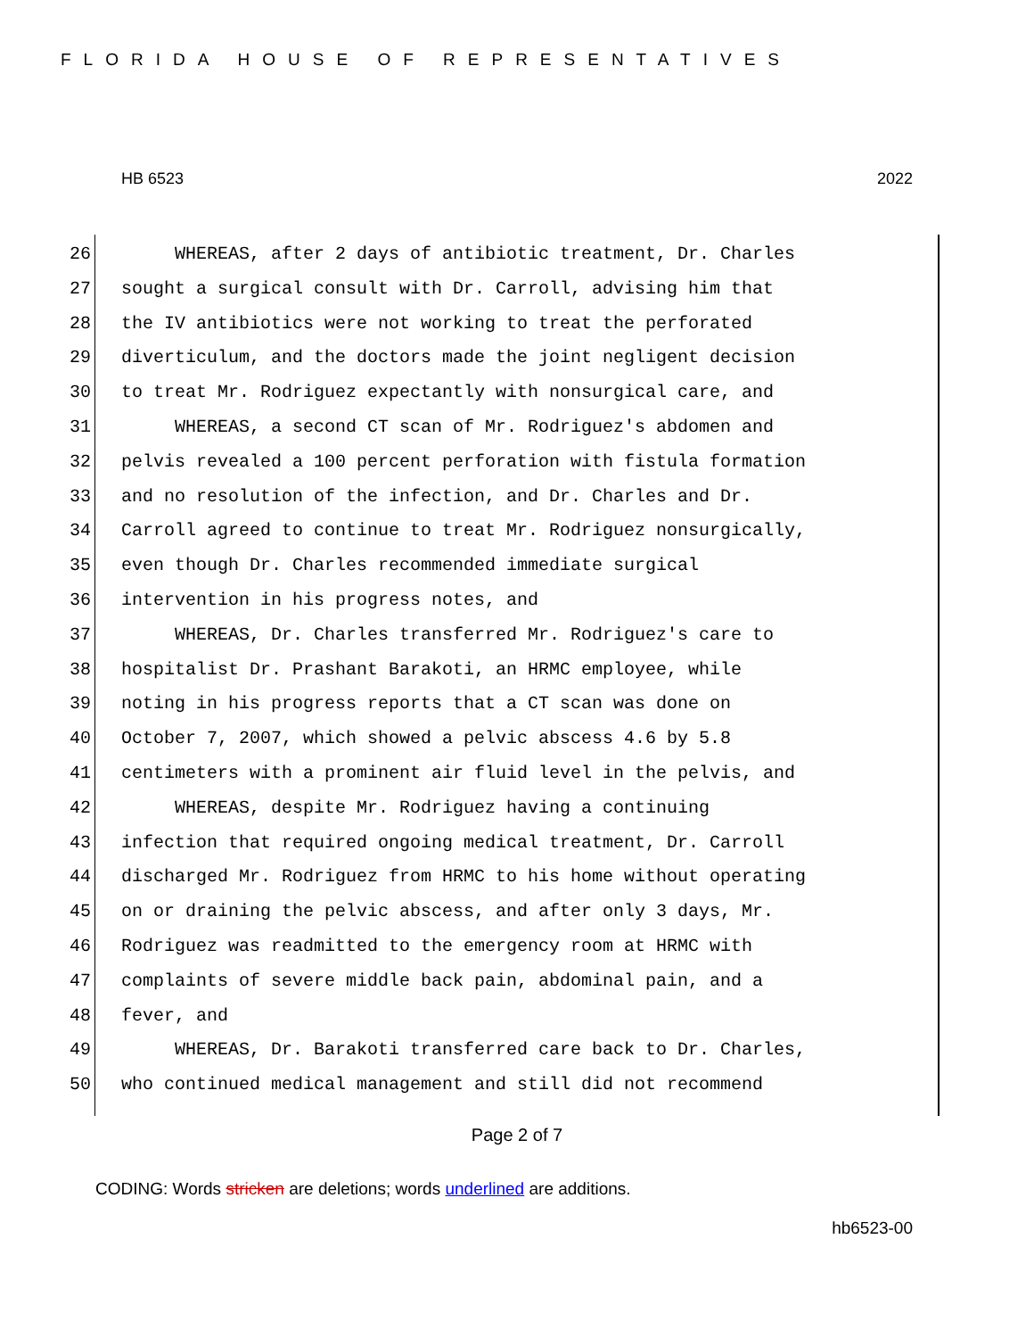FLORIDA HOUSE OF REPRESENTATIVES
HB 6523 2022
26 WHEREAS, after 2 days of antibiotic treatment, Dr. Charles
27 sought a surgical consult with Dr. Carroll, advising him that
28 the IV antibiotics were not working to treat the perforated
29 diverticulum, and the doctors made the joint negligent decision
30 to treat Mr. Rodriguez expectantly with nonsurgical care, and
31 WHEREAS, a second CT scan of Mr. Rodriguez's abdomen and
32 pelvis revealed a 100 percent perforation with fistula formation
33 and no resolution of the infection, and Dr. Charles and Dr.
34 Carroll agreed to continue to treat Mr. Rodriguez nonsurgically,
35 even though Dr. Charles recommended immediate surgical
36 intervention in his progress notes, and
37 WHEREAS, Dr. Charles transferred Mr. Rodriguez's care to
38 hospitalist Dr. Prashant Barakoti, an HRMC employee, while
39 noting in his progress reports that a CT scan was done on
40 October 7, 2007, which showed a pelvic abscess 4.6 by 5.8
41 centimeters with a prominent air fluid level in the pelvis, and
42 WHEREAS, despite Mr. Rodriguez having a continuing
43 infection that required ongoing medical treatment, Dr. Carroll
44 discharged Mr. Rodriguez from HRMC to his home without operating
45 on or draining the pelvic abscess, and after only 3 days, Mr.
46 Rodriguez was readmitted to the emergency room at HRMC with
47 complaints of severe middle back pain, abdominal pain, and a
48 fever, and
49 WHEREAS, Dr. Barakoti transferred care back to Dr. Charles,
50 who continued medical management and still did not recommend
Page 2 of 7
CODING: Words stricken are deletions; words underlined are additions.
hb6523-00